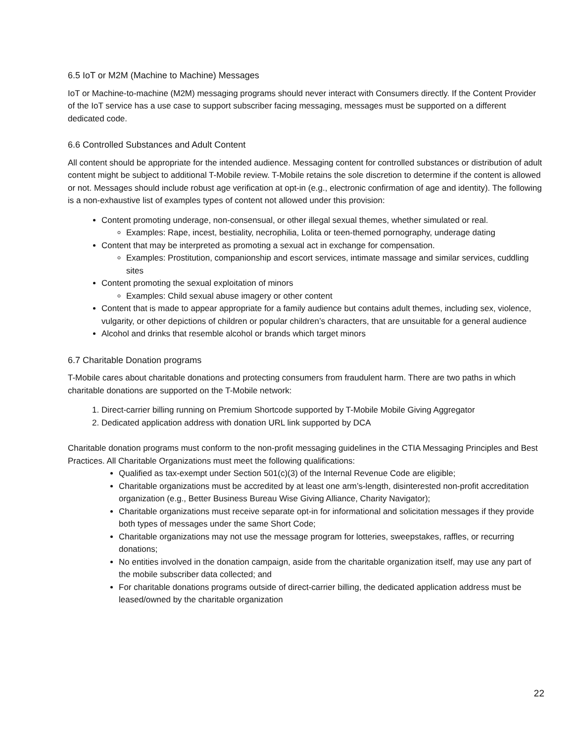6.5 IoT or M2M (Machine to Machine) Messages
IoT or Machine-to-machine (M2M) messaging programs should never interact with Consumers directly. If the Content Provider of the IoT service has a use case to support subscriber facing messaging, messages must be supported on a different dedicated code.
6.6 Controlled Substances and Adult Content
All content should be appropriate for the intended audience. Messaging content for controlled substances or distribution of adult content might be subject to additional T-Mobile review. T-Mobile retains the sole discretion to determine if the content is allowed or not. Messages should include robust age verification at opt-in (e.g., electronic confirmation of age and identity). The following is a non-exhaustive list of examples types of content not allowed under this provision:
Content promoting underage, non-consensual, or other illegal sexual themes, whether simulated or real.
Examples: Rape, incest, bestiality, necrophilia, Lolita or teen-themed pornography, underage dating
Content that may be interpreted as promoting a sexual act in exchange for compensation.
Examples: Prostitution, companionship and escort services, intimate massage and similar services, cuddling sites
Content promoting the sexual exploitation of minors
Examples: Child sexual abuse imagery or other content
Content that is made to appear appropriate for a family audience but contains adult themes, including sex, violence, vulgarity, or other depictions of children or popular children’s characters, that are unsuitable for a general audience
Alcohol and drinks that resemble alcohol or brands which target minors
6.7 Charitable Donation programs
T-Mobile cares about charitable donations and protecting consumers from fraudulent harm. There are two paths in which charitable donations are supported on the T-Mobile network:
1. Direct-carrier billing running on Premium Shortcode supported by T-Mobile Mobile Giving Aggregator
2. Dedicated application address with donation URL link supported by DCA
Charitable donation programs must conform to the non-profit messaging guidelines in the CTIA Messaging Principles and Best Practices. All Charitable Organizations must meet the following qualifications:
Qualified as tax-exempt under Section 501(c)(3) of the Internal Revenue Code are eligible;
Charitable organizations must be accredited by at least one arm’s-length, disinterested non-profit accreditation organization (e.g., Better Business Bureau Wise Giving Alliance, Charity Navigator);
Charitable organizations must receive separate opt-in for informational and solicitation messages if they provide both types of messages under the same Short Code;
Charitable organizations may not use the message program for lotteries, sweepstakes, raffles, or recurring donations;
No entities involved in the donation campaign, aside from the charitable organization itself, may use any part of the mobile subscriber data collected; and
For charitable donations programs outside of direct-carrier billing, the dedicated application address must be leased/owned by the charitable organization
22